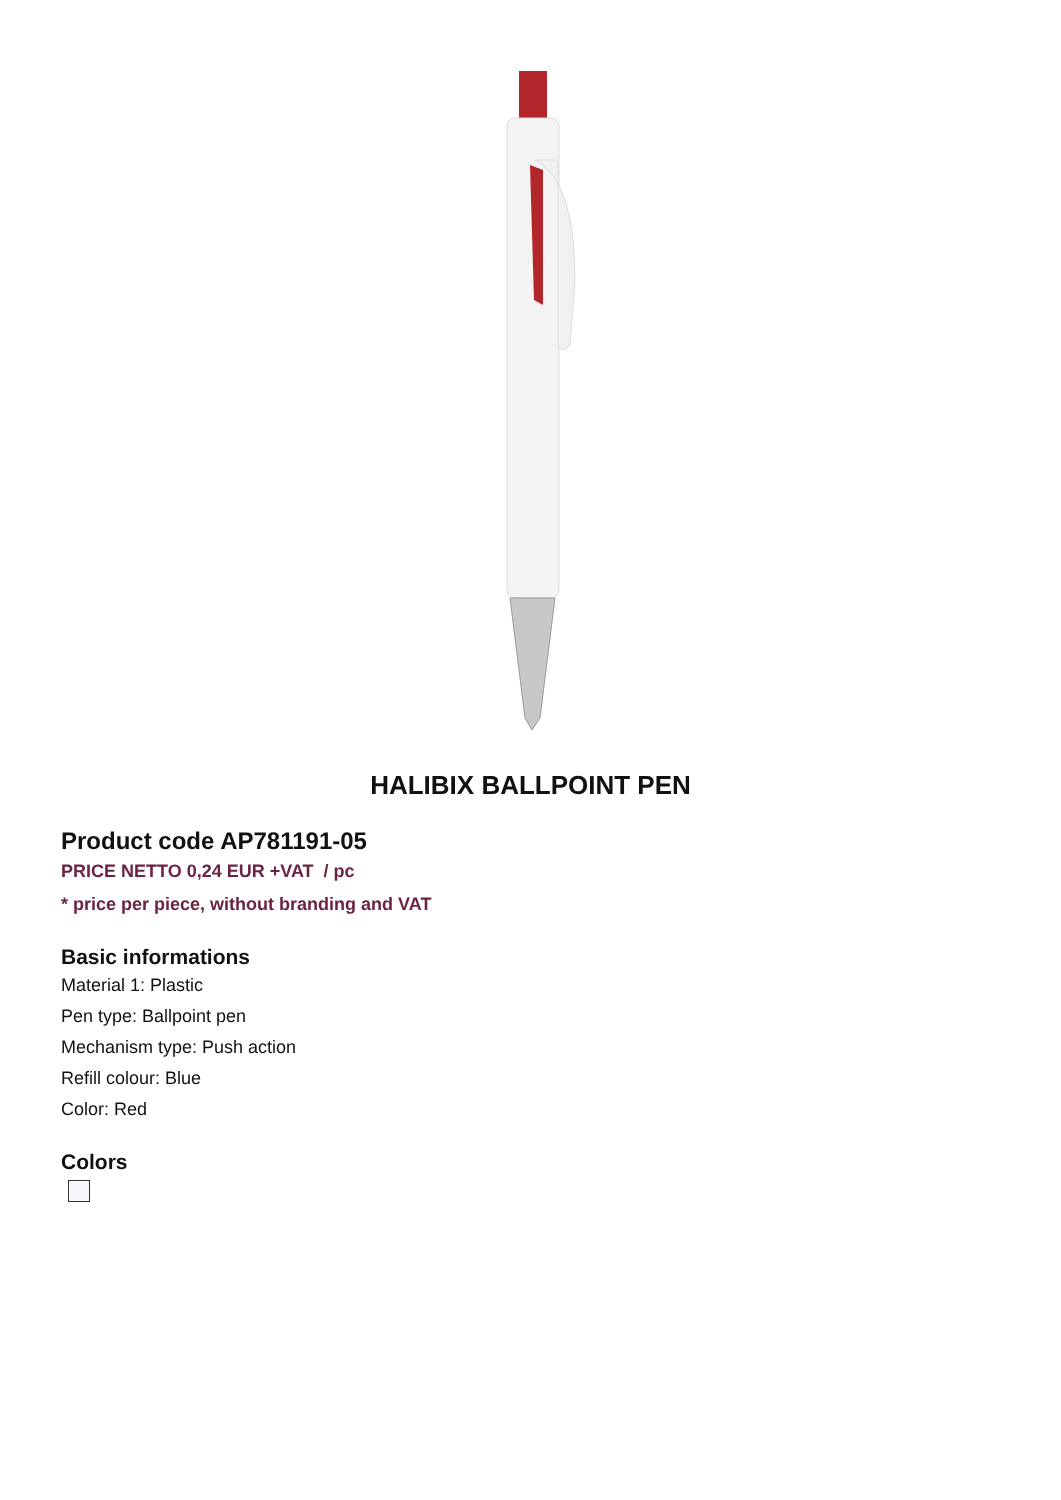HALIBIX BALLPOINT PEN
Product code AP781191-05
PRICE NETTO 0,24 EUR +VAT / pc
* price per piece, without branding and VAT
Basic informations
Material 1: Plastic
Pen type: Ballpoint pen
Mechanism type: Push action
Refill colour: Blue
Color: Red
Colors